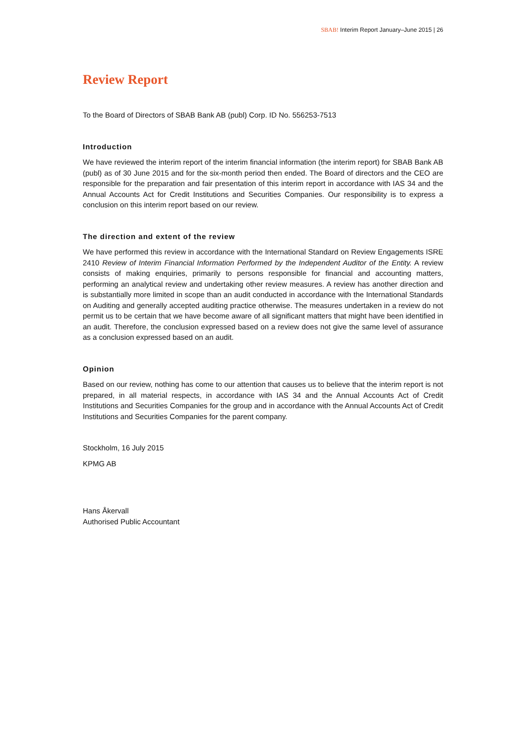SBAB! Interim Report January–June 2015 | 26
Review Report
To the Board of Directors of SBAB Bank AB (publ) Corp. ID No. 556253-7513
Introduction
We have reviewed the interim report of the interim financial information (the interim report) for SBAB Bank AB (publ) as of 30 June 2015 and for the six-month period then ended. The Board of directors and the CEO are responsible for the preparation and fair presentation of this interim report in accordance with IAS 34 and the Annual Accounts Act for Credit Institutions and Securities Companies. Our responsibility is to express a conclusion on this interim report based on our review.
The direction and extent of the review
We have performed this review in accordance with the International Standard on Review Engagements ISRE 2410 Review of Interim Financial Information Performed by the Independent Auditor of the Entity. A review consists of making enquiries, primarily to persons responsible for financial and accounting matters, performing an analytical review and undertaking other review measures. A review has another direction and is substantially more limited in scope than an audit conducted in accordance with the International Standards on Auditing and generally accepted auditing practice otherwise. The measures undertaken in a review do not permit us to be certain that we have become aware of all significant matters that might have been identified in an audit. Therefore, the conclusion expressed based on a review does not give the same level of assurance as a conclusion expressed based on an audit.
Opinion
Based on our review, nothing has come to our attention that causes us to believe that the interim report is not prepared, in all material respects, in accordance with IAS 34 and the Annual Accounts Act of Credit Institutions and Securities Companies for the group and in accordance with the Annual Accounts Act of Credit Institutions and Securities Companies for the parent company.
Stockholm, 16 July 2015
KPMG AB
Hans Åkervall
Authorised Public Accountant